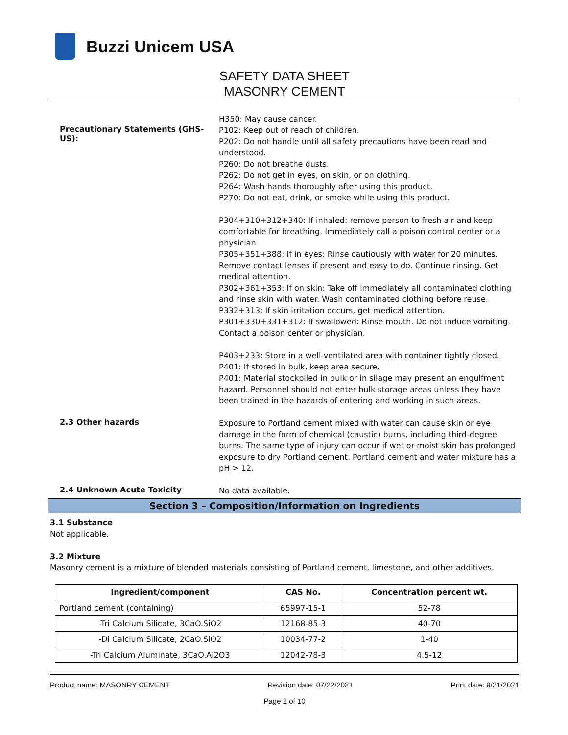Buzzi Unicem USA
SAFETY DATA SHEET
MASONRY CEMENT
H350: May cause cancer.
Precautionary Statements (GHS-US):
P102: Keep out of reach of children.
P202: Do not handle until all safety precautions have been read and understood.
P260: Do not breathe dusts.
P262: Do not get in eyes, on skin, or on clothing.
P264: Wash hands thoroughly after using this product.
P270: Do not eat, drink, or smoke while using this product.
P304+310+312+340: If inhaled: remove person to fresh air and keep comfortable for breathing. Immediately call a poison control center or a physician.
P305+351+388: If in eyes: Rinse cautiously with water for 20 minutes. Remove contact lenses if present and easy to do. Continue rinsing. Get medical attention.
P302+361+353: If on skin: Take off immediately all contaminated clothing and rinse skin with water. Wash contaminated clothing before reuse.
P332+313: If skin irritation occurs, get medical attention.
P301+330+331+312: If swallowed: Rinse mouth. Do not induce vomiting. Contact a poison center or physician.
P403+233: Store in a well-ventilated area with container tightly closed.
P401: If stored in bulk, keep area secure.
P401: Material stockpiled in bulk or in silage may present an engulfment hazard. Personnel should not enter bulk storage areas unless they have been trained in the hazards of entering and working in such areas.
2.3 Other hazards
Exposure to Portland cement mixed with water can cause skin or eye damage in the form of chemical (caustic) burns, including third-degree burns. The same type of injury can occur if wet or moist skin has prolonged exposure to dry Portland cement. Portland cement and water mixture has a pH > 12.
2.4 Unknown Acute Toxicity
No data available.
Section 3 – Composition/Information on Ingredients
3.1 Substance
Not applicable.
3.2 Mixture
Masonry cement is a mixture of blended materials consisting of Portland cement, limestone, and other additives.
| Ingredient/component | CAS No. | Concentration percent wt. |
| --- | --- | --- |
| Portland cement (containing) | 65997-15-1 | 52-78 |
| -Tri Calcium Silicate, 3CaO.SiO2 | 12168-85-3 | 40-70 |
| -Di Calcium Silicate, 2CaO.SiO2 | 10034-77-2 | 1-40 |
| -Tri Calcium Aluminate, 3CaO.Al2O3 | 12042-78-3 | 4.5-12 |
Product name: MASONRY CEMENT Revision date: 07/22/2021 Print date: 9/21/2021
Page 2 of 10